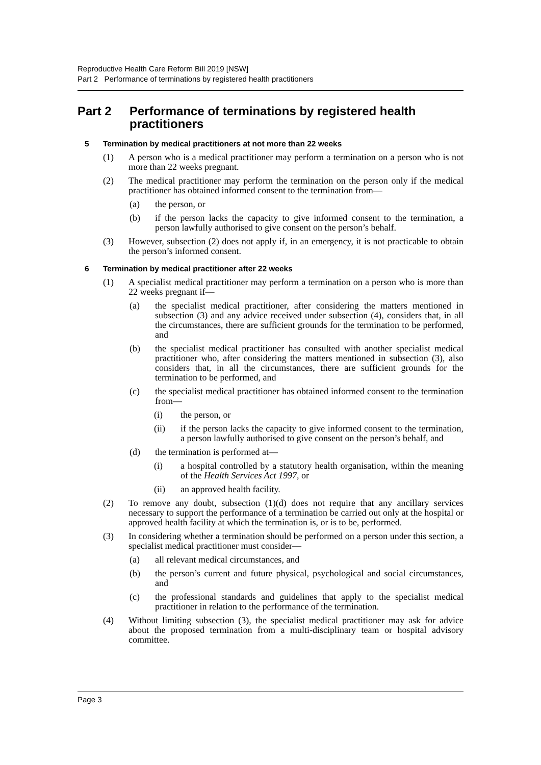Reproductive Health Care Reform Bill 2019 [NSW]
Part 2 Performance of terminations by registered health practitioners
Part 2 Performance of terminations by registered health practitioners
5 Termination by medical practitioners at not more than 22 weeks
(1) A person who is a medical practitioner may perform a termination on a person who is not more than 22 weeks pregnant.
(2) The medical practitioner may perform the termination on the person only if the medical practitioner has obtained informed consent to the termination from—
(a) the person, or
(b) if the person lacks the capacity to give informed consent to the termination, a person lawfully authorised to give consent on the person’s behalf.
(3) However, subsection (2) does not apply if, in an emergency, it is not practicable to obtain the person’s informed consent.
6 Termination by medical practitioner after 22 weeks
(1) A specialist medical practitioner may perform a termination on a person who is more than 22 weeks pregnant if—
(a) the specialist medical practitioner, after considering the matters mentioned in subsection (3) and any advice received under subsection (4), considers that, in all the circumstances, there are sufficient grounds for the termination to be performed, and
(b) the specialist medical practitioner has consulted with another specialist medical practitioner who, after considering the matters mentioned in subsection (3), also considers that, in all the circumstances, there are sufficient grounds for the termination to be performed, and
(c) the specialist medical practitioner has obtained informed consent to the termination from—
(i) the person, or
(ii) if the person lacks the capacity to give informed consent to the termination, a person lawfully authorised to give consent on the person’s behalf, and
(d) the termination is performed at—
(i) a hospital controlled by a statutory health organisation, within the meaning of the Health Services Act 1997, or
(ii) an approved health facility.
(2) To remove any doubt, subsection (1)(d) does not require that any ancillary services necessary to support the performance of a termination be carried out only at the hospital or approved health facility at which the termination is, or is to be, performed.
(3) In considering whether a termination should be performed on a person under this section, a specialist medical practitioner must consider—
(a) all relevant medical circumstances, and
(b) the person’s current and future physical, psychological and social circumstances, and
(c) the professional standards and guidelines that apply to the specialist medical practitioner in relation to the performance of the termination.
(4) Without limiting subsection (3), the specialist medical practitioner may ask for advice about the proposed termination from a multi-disciplinary team or hospital advisory committee.
Page 3